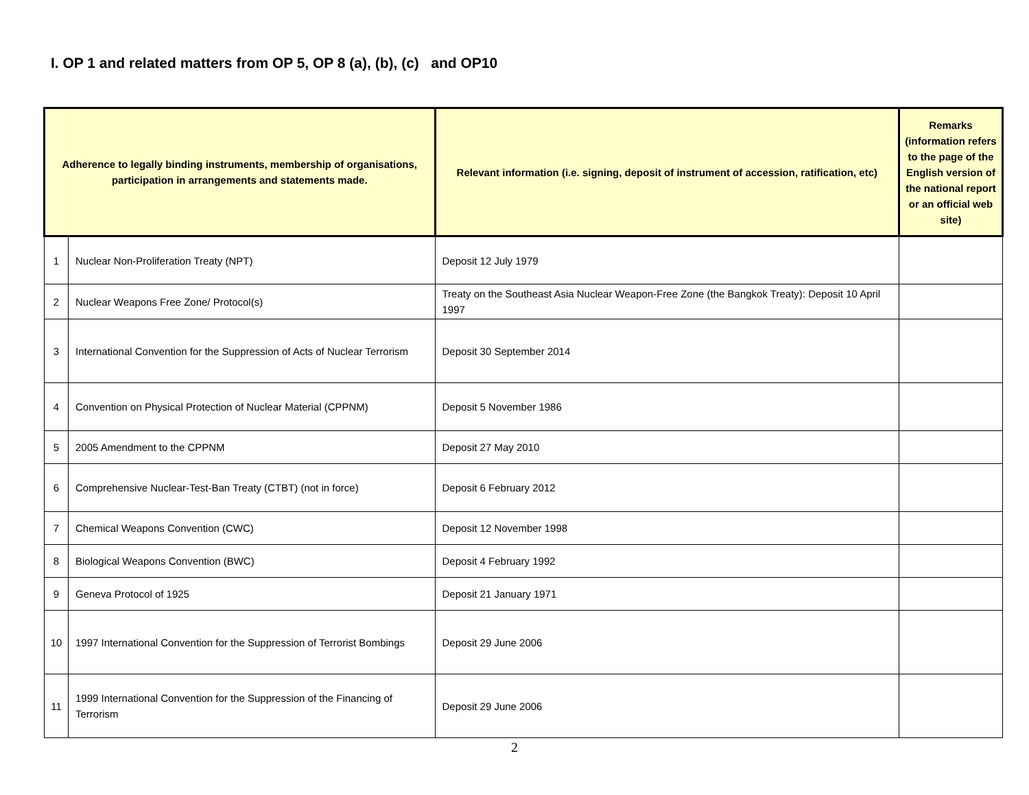I. OP 1 and related matters from OP 5, OP 8 (a), (b), (c) and OP10
| Adherence to legally binding instruments, membership of organisations, participation in arrangements and statements made. | | Relevant information (i.e. signing, deposit of instrument of accession, ratification, etc) | Remarks (information refers to the page of the English version of the national report or an official web site) |
| --- | --- | --- | --- |
| 1 | Nuclear Non-Proliferation Treaty (NPT) | Deposit 12 July 1979 | |
| 2 | Nuclear Weapons Free Zone/ Protocol(s) | Treaty on the Southeast Asia Nuclear Weapon-Free Zone (the Bangkok Treaty): Deposit 10 April 1997 | |
| 3 | International Convention for the Suppression of Acts of Nuclear Terrorism | Deposit 30 September 2014 | |
| 4 | Convention on Physical Protection of Nuclear Material (CPPNM) | Deposit 5 November 1986 | |
| 5 | 2005 Amendment to the CPPNM | Deposit 27 May 2010 | |
| 6 | Comprehensive Nuclear-Test-Ban Treaty (CTBT) (not in force) | Deposit 6 February 2012 | |
| 7 | Chemical Weapons Convention (CWC) | Deposit 12 November 1998 | |
| 8 | Biological Weapons Convention (BWC) | Deposit 4 February 1992 | |
| 9 | Geneva Protocol of 1925 | Deposit 21 January 1971 | |
| 10 | 1997 International Convention for the Suppression of Terrorist Bombings | Deposit 29 June 2006 | |
| 11 | 1999 International Convention for the Suppression of the Financing of Terrorism | Deposit 29 June 2006 | |
2